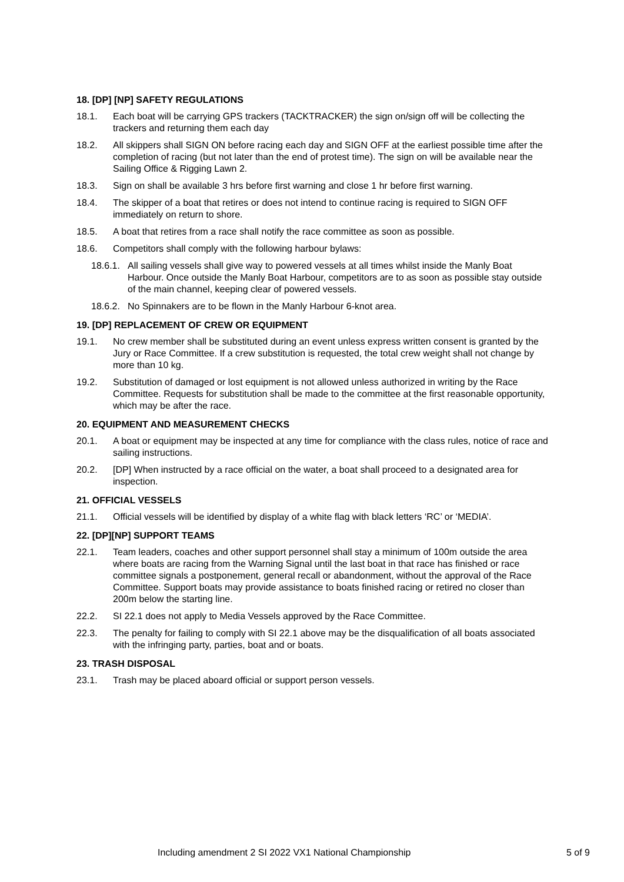18. [DP] [NP] SAFETY REGULATIONS
18.1. Each boat will be carrying GPS trackers (TACKTRACKER) the sign on/sign off will be collecting the trackers and returning them each day
18.2. All skippers shall SIGN ON before racing each day and SIGN OFF at the earliest possible time after the completion of racing (but not later than the end of protest time). The sign on will be available near the Sailing Office & Rigging Lawn 2.
18.3. Sign on shall be available 3 hrs before first warning and close 1 hr before first warning.
18.4. The skipper of a boat that retires or does not intend to continue racing is required to SIGN OFF immediately on return to shore.
18.5. A boat that retires from a race shall notify the race committee as soon as possible.
18.6. Competitors shall comply with the following harbour bylaws:
18.6.1.
All sailing vessels shall give way to powered vessels at all times whilst inside the Manly Boat Harbour. Once outside the Manly Boat Harbour, competitors are to as soon as possible stay outside of the main channel, keeping clear of powered vessels.
18.6.2.
No Spinnakers are to be flown in the Manly Harbour 6-knot area.
19. [DP] REPLACEMENT OF CREW OR EQUIPMENT
19.1. No crew member shall be substituted during an event unless express written consent is granted by the Jury or Race Committee. If a crew substitution is requested, the total crew weight shall not change by more than 10 kg.
19.2. Substitution of damaged or lost equipment is not allowed unless authorized in writing by the Race Committee. Requests for substitution shall be made to the committee at the first reasonable opportunity, which may be after the race.
20. EQUIPMENT AND MEASUREMENT CHECKS
20.1. A boat or equipment may be inspected at any time for compliance with the class rules, notice of race and sailing instructions.
20.2. [DP] When instructed by a race official on the water, a boat shall proceed to a designated area for inspection.
21. OFFICIAL VESSELS
21.1. Official vessels will be identified by display of a white flag with black letters ‘RC’ or ‘MEDIA’.
22. [DP][NP] SUPPORT TEAMS
22.1. Team leaders, coaches and other support personnel shall stay a minimum of 100m outside the area where boats are racing from the Warning Signal until the last boat in that race has finished or race committee signals a postponement, general recall or abandonment, without the approval of the Race Committee. Support boats may provide assistance to boats finished racing or retired no closer than 200m below the starting line.
22.2. SI 22.1 does not apply to Media Vessels approved by the Race Committee.
22.3. The penalty for failing to comply with SI 22.1 above may be the disqualification of all boats associated with the infringing party, parties, boat and or boats.
23. TRASH DISPOSAL
23.1. Trash may be placed aboard official or support person vessels.
Including amendment 2 SI 2022 VX1 National Championship 5 of 9